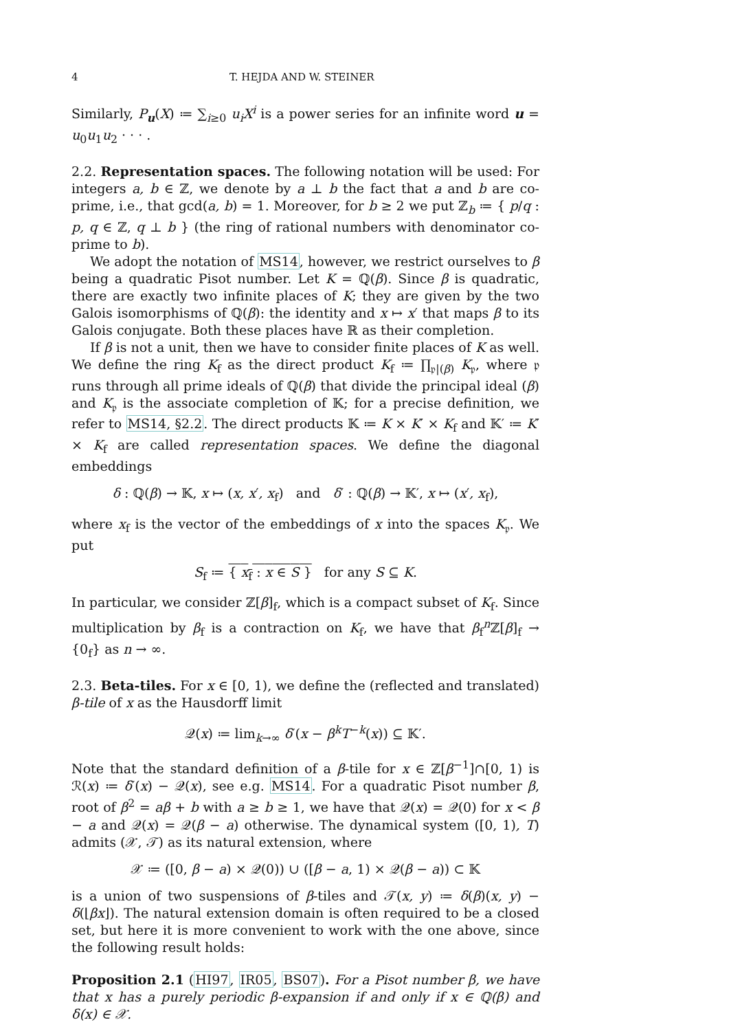4 T. HEJDA AND W. STEINER
Similarly, P<sub>u</sub>(X) ≔ ∑<sub>i≥0</sub> u<sub>i</sub>X<sup>i</sup> is a power series for an infinite word u = u<sub>0</sub>u<sub>1</sub>u<sub>2</sub> · · · .
2.2. Representation spaces. The following notation will be used: For integers a, b ∈ ℤ, we denote by a ⊥ b the fact that a and b are co-prime, i.e., that gcd(a, b) = 1. Moreover, for b ≥ 2 we put ℤ<sub>b</sub> ≔ { p/q : p, q ∈ ℤ, q ⊥ b } (the ring of rational numbers with denominator co-prime to b).
We adopt the notation of MS14, however, we restrict ourselves to β being a quadratic Pisot number. Let K = ℚ(β). Since β is quadratic, there are exactly two infinite places of K; they are given by the two Galois isomorphisms of ℚ(β): the identity and x ↦ x′ that maps β to its Galois conjugate. Both these places have ℝ as their completion.
If β is not a unit, then we have to consider finite places of K as well. We define the ring K<sub>f</sub> as the direct product K<sub>f</sub> ≔ ∏<sub>𝔭|(β)</sub> K<sub>𝔭</sub>, where 𝔭 runs through all prime ideals of ℚ(β) that divide the principal ideal (β) and K<sub>𝔭</sub> is the associate completion of 𝕂; for a precise definition, we refer to MS14, §2.2. The direct products 𝕂 ≔ K × K′ × K<sub>f</sub> and 𝕂′ ≔ K′ × K<sub>f</sub> are called representation spaces. We define the diagonal embeddings
δ : ℚ(β) → 𝕂, x ↦ (x, x′, x<sub>f</sub>) and δ′ : ℚ(β) → 𝕂′, x ↦ (x′, x<sub>f</sub>),
where x<sub>f</sub> is the vector of the embeddings of x into the spaces K<sub>𝔭</sub>. We put
S<sub>f</sub> ≔ { x<sub>f</sub> : x ∈ S } for any S ⊆ K.
In particular, we consider ℤ[β]<sub>f</sub>, which is a compact subset of K<sub>f</sub>. Since multiplication by β<sub>f</sub> is a contraction on K<sub>f</sub>, we have that β<sub>f</sub><sup>n</sup>ℤ[β]<sub>f</sub> → {0<sub>f</sub>} as n → ∞.
2.3. Beta-tiles. For x ∈ [0, 1), we define the (reflected and translated) β-tile of x as the Hausdorff limit
𝒬(x) ≔ lim<sub>k→∞</sub> δ′(x − β<sup>k</sup>T<sup>−k</sup>(x)) ⊆ 𝕂′.
Note that the standard definition of a β-tile for x ∈ ℤ[β<sup>−1</sup>]∩[0, 1) is ℛ(x) ≔ δ′(x) − 𝒬(x), see e.g. MS14. For a quadratic Pisot number β, root of β<sup>2</sup> = aβ + b with a ≥ b ≥ 1, we have that 𝒬(x) = 𝒬(0) for x < β − a and 𝒬(x) = 𝒬(β − a) otherwise. The dynamical system ([0, 1), T) admits (𝒳, 𝒯) as its natural extension, where
𝒳 ≔ ([0, β − a) × 𝒬(0)) ∪ ([β − a, 1) × 𝒬(β − a)) ⊂ 𝕂
is a union of two suspensions of β-tiles and 𝒯(x, y) ≔ δ(β)(x, y) − δ(⌊βx⌋). The natural extension domain is often required to be a closed set, but here it is more convenient to work with the one above, since the following result holds:
Proposition 2.1 (HI97, IR05, BS07). For a Pisot number β, we have that x has a purely periodic β-expansion if and only if x ∈ ℚ(β) and δ(x) ∈ 𝒳.